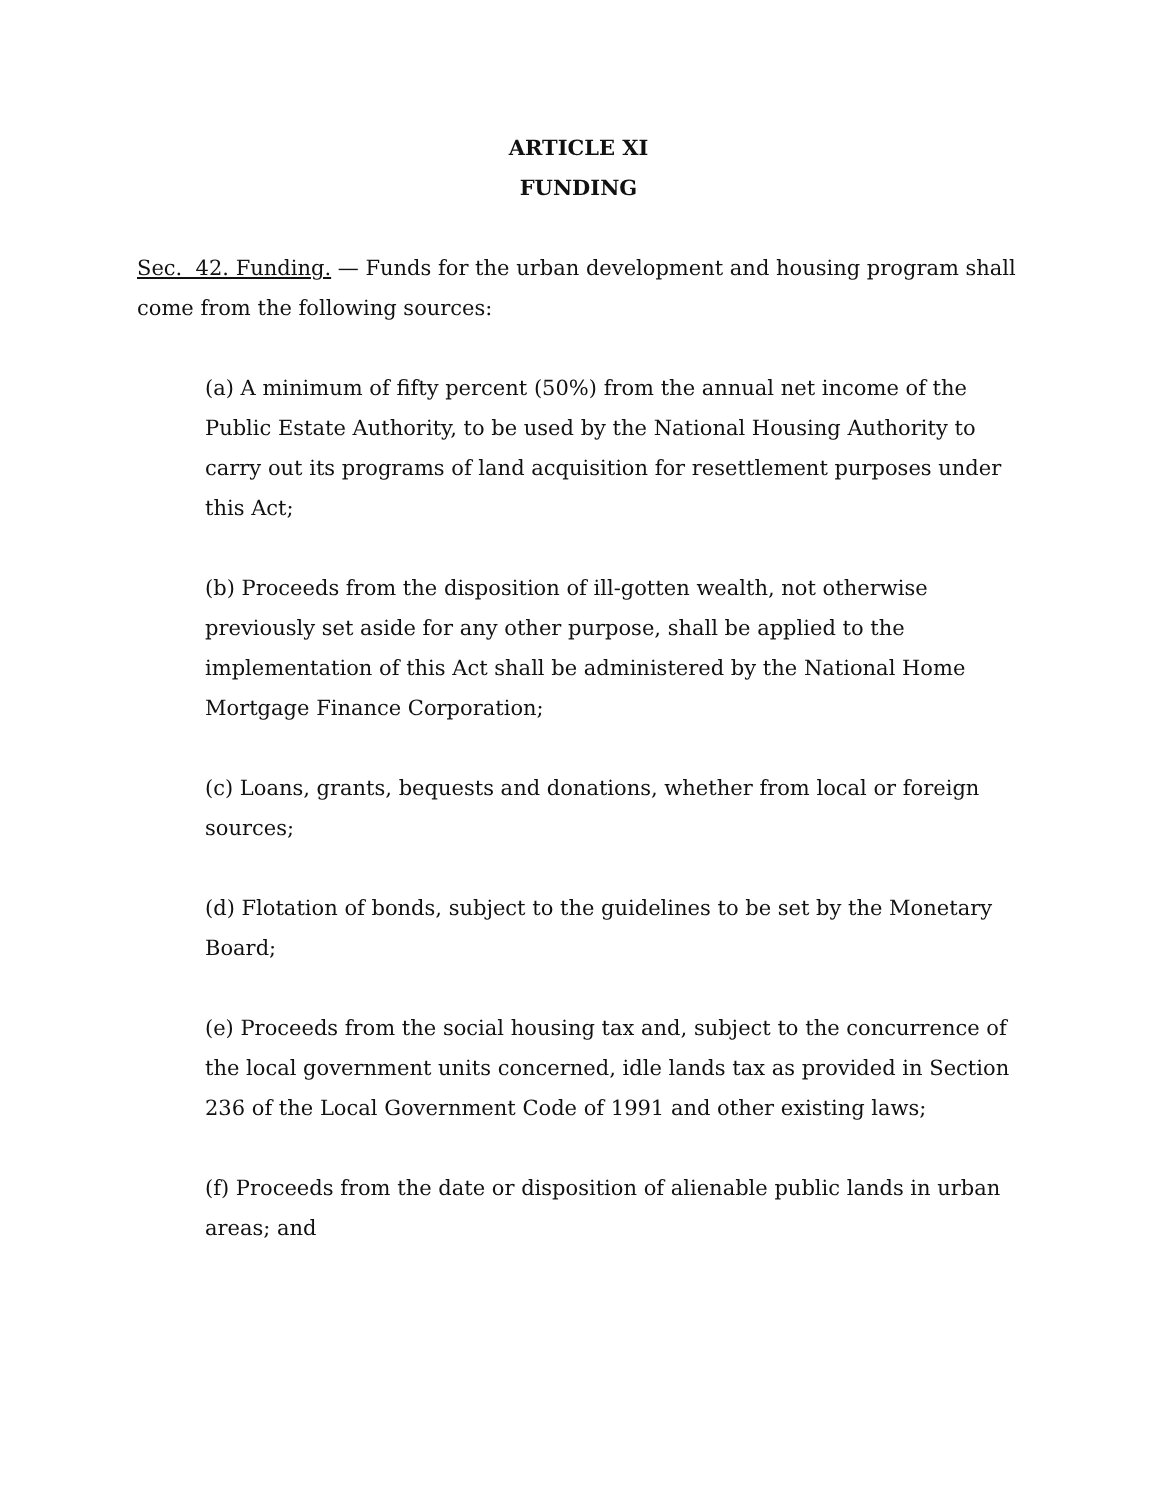ARTICLE XI
FUNDING
Sec. 42. Funding. — Funds for the urban development and housing program shall come from the following sources:
(a) A minimum of fifty percent (50%) from the annual net income of the Public Estate Authority, to be used by the National Housing Authority to carry out its programs of land acquisition for resettlement purposes under this Act;
(b) Proceeds from the disposition of ill-gotten wealth, not otherwise previously set aside for any other purpose, shall be applied to the implementation of this Act shall be administered by the National Home Mortgage Finance Corporation;
(c) Loans, grants, bequests and donations, whether from local or foreign sources;
(d) Flotation of bonds, subject to the guidelines to be set by the Monetary Board;
(e) Proceeds from the social housing tax and, subject to the concurrence of the local government units concerned, idle lands tax as provided in Section 236 of the Local Government Code of 1991 and other existing laws;
(f) Proceeds from the date or disposition of alienable public lands in urban areas; and